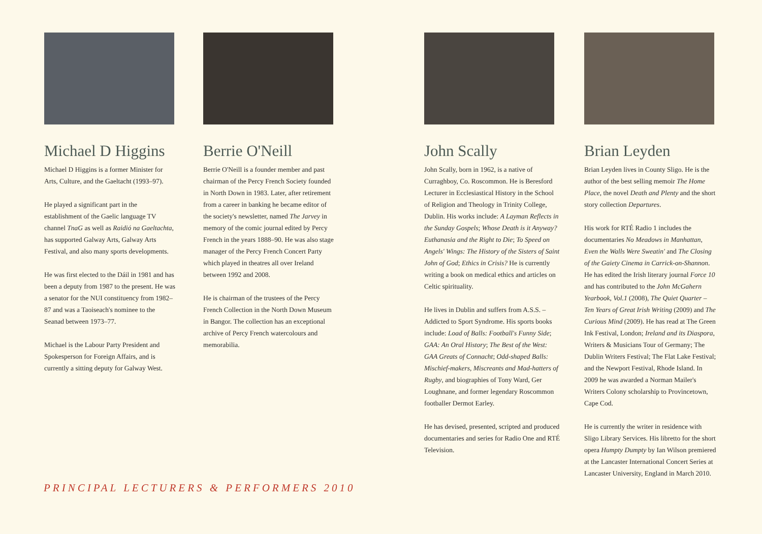Michael D Higgins
Michael D Higgins is a former Minister for Arts, Culture, and the Gaeltacht (1993–97).
He played a significant part in the establishment of the Gaelic language TV channel TnaG as well as Raidió na Gaeltachta, has supported Galway Arts, Galway Arts Festival, and also many sports developments.
He was first elected to the Dáil in 1981 and has been a deputy from 1987 to the present. He was a senator for the NUI constituency from 1982–87 and was a Taoiseach's nominee to the Seanad between 1973–77.
Michael is the Labour Party President and Spokesperson for Foreign Affairs, and is currently a sitting deputy for Galway West.
Berrie O'Neill
Berrie O'Neill is a founder member and past chairman of the Percy French Society founded in North Down in 1983. Later, after retirement from a career in banking he became editor of the society's newsletter, named The Jarvey in memory of the comic journal edited by Percy French in the years 1888–90. He was also stage manager of the Percy French Concert Party which played in theatres all over Ireland between 1992 and 2008.
He is chairman of the trustees of the Percy French Collection in the North Down Museum in Bangor. The collection has an exceptional archive of Percy French watercolours and memorabilia.
John Scally
John Scally, born in 1962, is a native of Curraghboy, Co. Roscommon. He is Beresford Lecturer in Ecclesiastical History in the School of Religion and Theology in Trinity College, Dublin. His works include: A Layman Reflects in the Sunday Gospels; Whose Death is it Anyway? Euthanasia and the Right to Die; To Speed on Angels' Wings: The History of the Sisters of Saint John of God; Ethics in Crisis? He is currently writing a book on medical ethics and articles on Celtic spirituality.
He lives in Dublin and suffers from A.S.S. – Addicted to Sport Syndrome. His sports books include: Load of Balls: Football's Funny Side; GAA: An Oral History; The Best of the West: GAA Greats of Connacht; Odd-shaped Balls: Mischief-makers, Miscreants and Mad-hatters of Rugby, and biographies of Tony Ward, Ger Loughnane, and former legendary Roscommon footballer Dermot Earley.
He has devised, presented, scripted and produced documentaries and series for Radio One and RTÉ Television.
Brian Leyden
Brian Leyden lives in County Sligo. He is the author of the best selling memoir The Home Place, the novel Death and Plenty and the short story collection Departures.
His work for RTÉ Radio 1 includes the documentaries No Meadows in Manhattan, Even the Walls Were Sweatin' and The Closing of the Gaiety Cinema in Carrick-on-Shannon. He has edited the Irish literary journal Force 10 and has contributed to the John McGahern Yearbook, Vol.1 (2008), The Quiet Quarter – Ten Years of Great Irish Writing (2009) and The Curious Mind (2009). He has read at The Green Ink Festival, London; Ireland and its Diaspora, Writers & Musicians Tour of Germany; The Dublin Writers Festival; The Flat Lake Festival; and the Newport Festival, Rhode Island. In 2009 he was awarded a Norman Mailer's Writers Colony scholarship to Provincetown, Cape Cod.
He is currently the writer in residence with Sligo Library Services. His libretto for the short opera Humpty Dumpty by Ian Wilson premiered at the Lancaster International Concert Series at Lancaster University, England in March 2010.
PRINCIPAL LECTURERS & PERFORMERS 2010